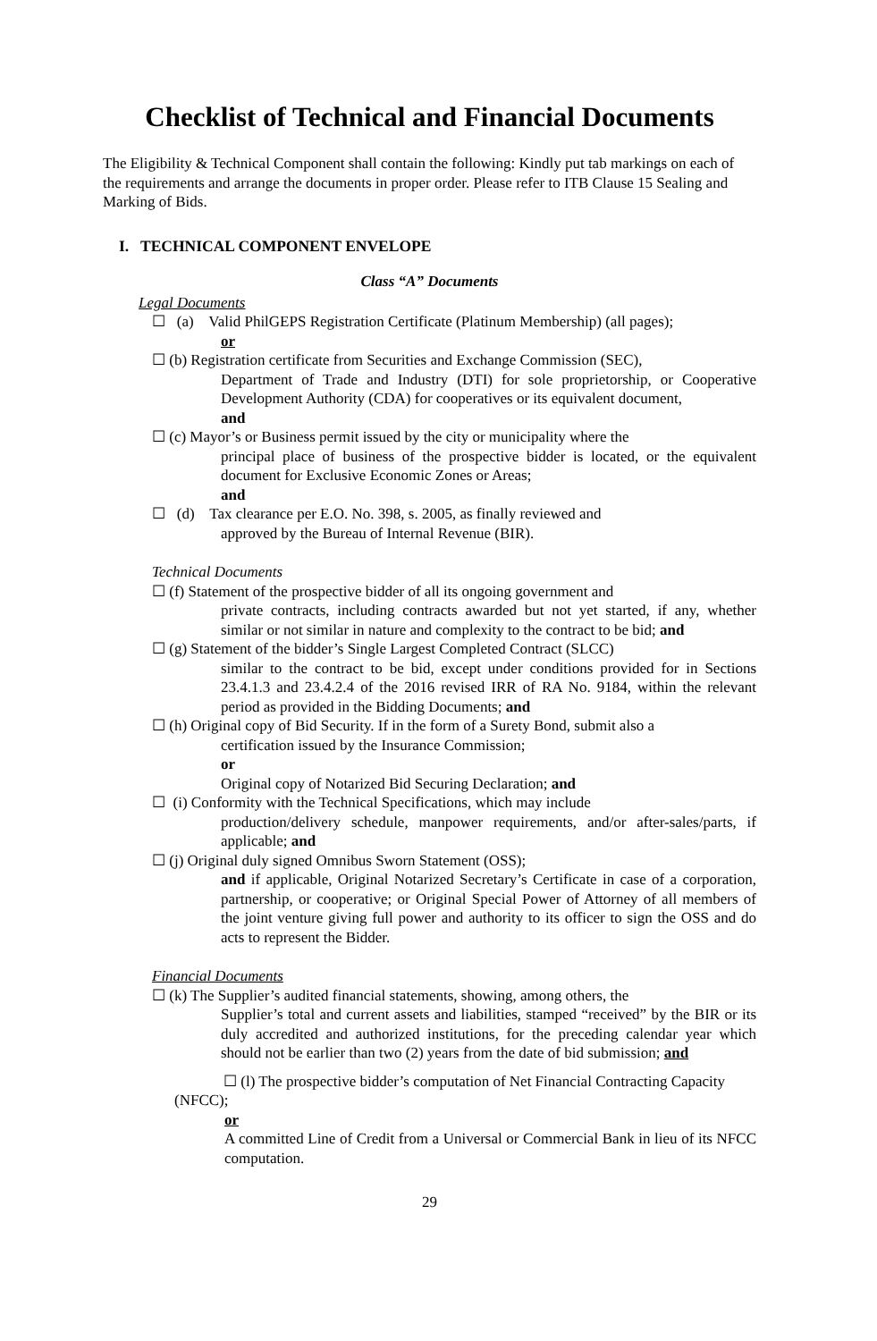Checklist of Technical and Financial Documents
The Eligibility & Technical Component shall contain the following: Kindly put tab markings on each of the requirements and arrange the documents in proper order. Please refer to ITB Clause 15 Sealing and Marking of Bids.
I. TECHNICAL COMPONENT ENVELOPE
Class “A” Documents
Legal Documents
☐ (a) Valid PhilGEPS Registration Certificate (Platinum Membership) (all pages);
or
☐ (b) Registration certificate from Securities and Exchange Commission (SEC),
Department of Trade and Industry (DTI) for sole proprietorship, or Cooperative Development Authority (CDA) for cooperatives or its equivalent document,
and
☐ (c) Mayor’s or Business permit issued by the city or municipality where the
principal place of business of the prospective bidder is located, or the equivalent document for Exclusive Economic Zones or Areas;
and
☐ (d) Tax clearance per E.O. No. 398, s. 2005, as finally reviewed and
approved by the Bureau of Internal Revenue (BIR).
Technical Documents
☐ (f) Statement of the prospective bidder of all its ongoing government and
private contracts, including contracts awarded but not yet started, if any, whether similar or not similar in nature and complexity to the contract to be bid; and
☐ (g) Statement of the bidder’s Single Largest Completed Contract (SLCC)
similar to the contract to be bid, except under conditions provided for in Sections 23.4.1.3 and 23.4.2.4 of the 2016 revised IRR of RA No. 9184, within the relevant period as provided in the Bidding Documents; and
☐ (h) Original copy of Bid Security. If in the form of a Surety Bond, submit also a
certification issued by the Insurance Commission;
or
Original copy of Notarized Bid Securing Declaration; and
☐ (i) Conformity with the Technical Specifications, which may include
production/delivery schedule, manpower requirements, and/or after-sales/parts, if applicable; and
☐ (j) Original duly signed Omnibus Sworn Statement (OSS);
and if applicable, Original Notarized Secretary’s Certificate in case of a corporation, partnership, or cooperative; or Original Special Power of Attorney of all members of the joint venture giving full power and authority to its officer to sign the OSS and do acts to represent the Bidder.
Financial Documents
☐ (k) The Supplier’s audited financial statements, showing, among others, the
Supplier’s total and current assets and liabilities, stamped “received” by the BIR or its duly accredited and authorized institutions, for the preceding calendar year which should not be earlier than two (2) years from the date of bid submission; and
☐ (l) The prospective bidder’s computation of Net Financial Contracting Capacity (NFCC);
or
A committed Line of Credit from a Universal or Commercial Bank in lieu of its NFCC computation.
29